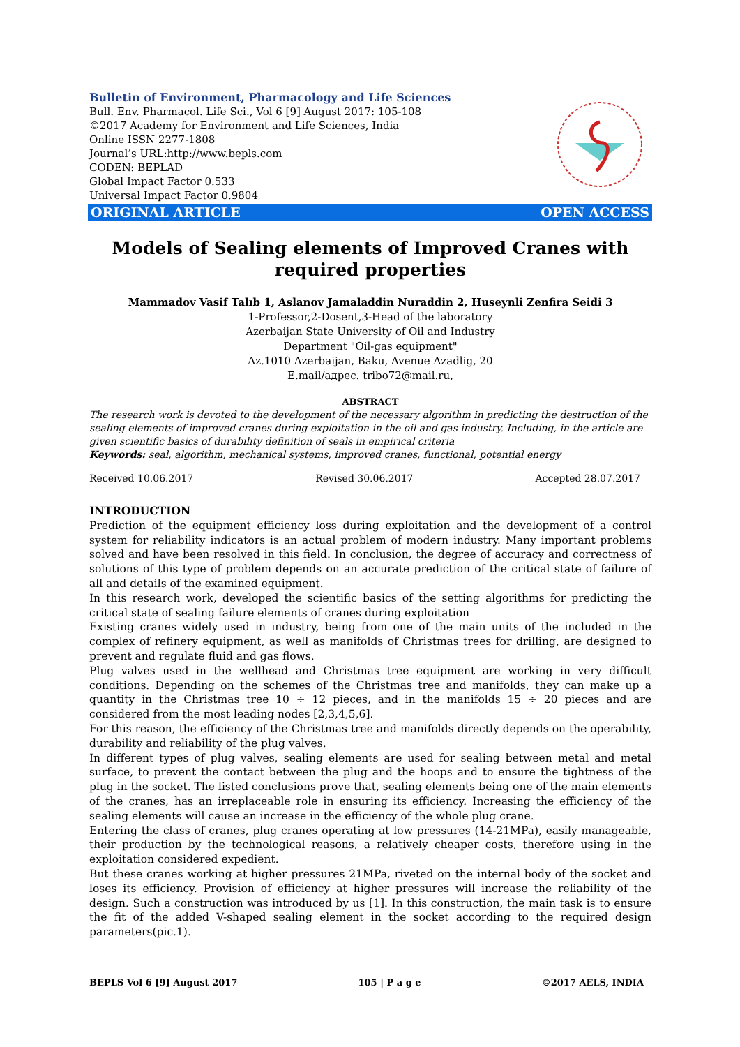Bulletin of Environment, Pharmacology and Life Sciences
Bull. Env. Pharmacol. Life Sci., Vol 6 [9] August 2017: 105-108
©2017 Academy for Environment and Life Sciences, India
Online ISSN 2277-1808
Journal’s URL:http://www.bepls.com
CODEN: BEPLAD
Global Impact Factor 0.533
Universal Impact Factor 0.9804
ORIGINAL ARTICLE OPEN ACCESS
Models of Sealing elements of Improved Cranes with required properties
Mammadov Vasif Talıb 1, Aslanov Jamaladdin Nuraddin 2, Huseynli Zenfira Seidi 3
1-Professor,2-Dosent,3-Head of the laboratory
Azerbaijan State University of Oil and Industry
Department "Oil-gas equipment"
Az.1010 Azerbaijan, Baku, Avenue Azadlig, 20
E.mail/адрес. tribo72@mail.ru,
ABSTRACT
The research work is devoted to the development of the necessary algorithm in predicting the destruction of the sealing elements of improved cranes during exploitation in the oil and gas industry. Including, in the article are given scientific basics of durability definition of seals in empirical criteria
Keywords: seal, algorithm, mechanical systems, improved cranes, functional, potential energy
Received 10.06.2017 Revised 30.06.2017 Accepted 28.07.2017
INTRODUCTION
Prediction of the equipment efficiency loss during exploitation and the development of a control system for reliability indicators is an actual problem of modern industry. Many important problems solved and have been resolved in this field. In conclusion, the degree of accuracy and correctness of solutions of this type of problem depends on an accurate prediction of the critical state of failure of all and details of the examined equipment.
In this research work, developed the scientific basics of the setting algorithms for predicting the critical state of sealing failure elements of cranes during exploitation
Existing cranes widely used in industry, being from one of the main units of the included in the complex of refinery equipment, as well as manifolds of Christmas trees for drilling, are designed to prevent and regulate fluid and gas flows.
Plug valves used in the wellhead and Christmas tree equipment are working in very difficult conditions. Depending on the schemes of the Christmas tree and manifolds, they can make up a quantity in the Christmas tree 10 ÷ 12 pieces, and in the manifolds 15 ÷ 20 pieces and are considered from the most leading nodes [2,3,4,5,6].
For this reason, the efficiency of the Christmas tree and manifolds directly depends on the operability, durability and reliability of the plug valves.
In different types of plug valves, sealing elements are used for sealing between metal and metal surface, to prevent the contact between the plug and the hoops and to ensure the tightness of the plug in the socket. The listed conclusions prove that, sealing elements being one of the main elements of the cranes, has an irreplaceable role in ensuring its efficiency. Increasing the efficiency of the sealing elements will cause an increase in the efficiency of the whole plug crane.
Entering the class of cranes, plug cranes operating at low pressures (14-21MPa), easily manageable, their production by the technological reasons, a relatively cheaper costs, therefore using in the exploitation considered expedient.
But these cranes working at higher pressures 21MPa, riveted on the internal body of the socket and loses its efficiency. Provision of efficiency at higher pressures will increase the reliability of the design. Such a construction was introduced by us [1]. In this construction, the main task is to ensure the fit of the added V-shaped sealing element in the socket according to the required design parameters(pic.1).
BEPLS Vol 6 [9] August 2017 105 | P a g e ©2017 AELS, INDIA